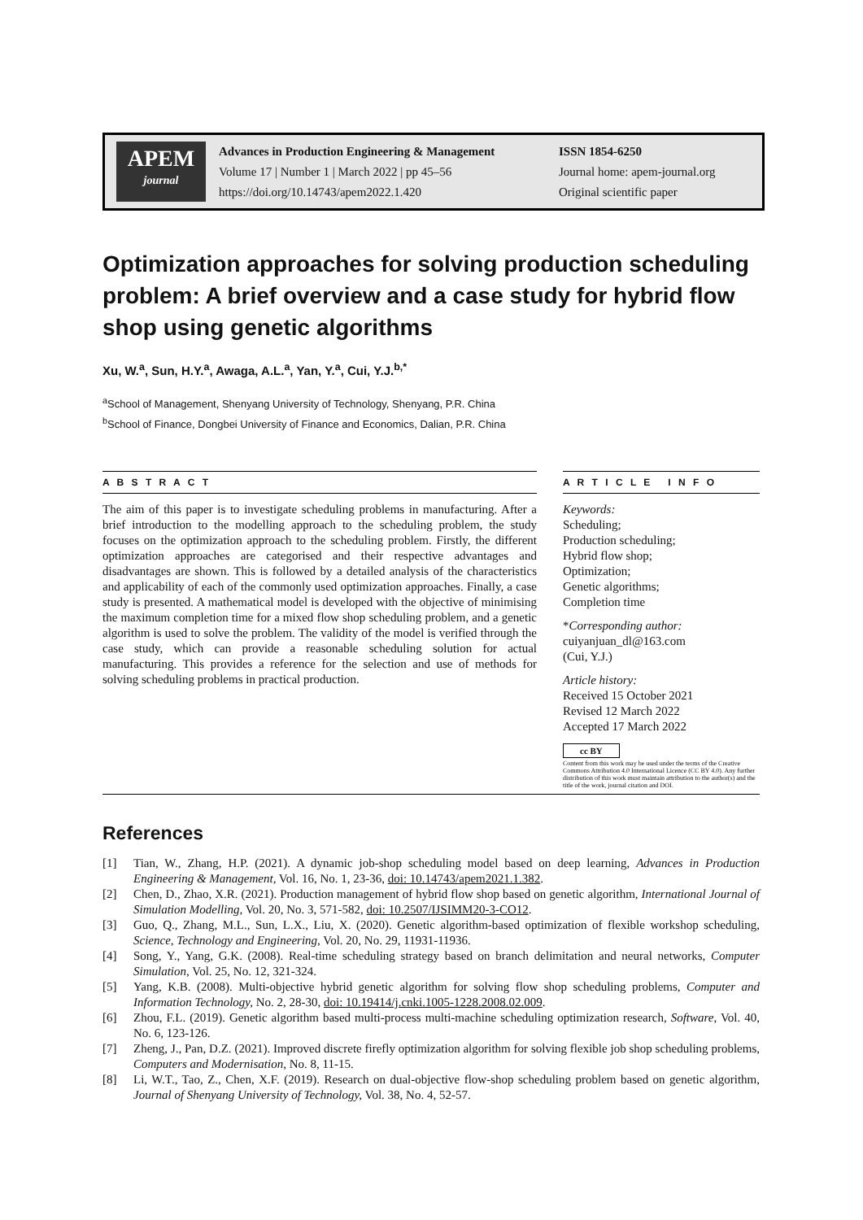APEM
journal
Advances in Production Engineering & Management
Volume 17 | Number 1 | March 2022 | pp 45–56
https://doi.org/10.14743/apem2022.1.420
ISSN 1854-6250
Journal home: apem-journal.org
Original scientific paper
Optimization approaches for solving production scheduling problem: A brief overview and a case study for hybrid flow shop using genetic algorithms
Xu, W.<sup>a</sup>, Sun, H.Y.<sup>a</sup>, Awaga, A.L.<sup>a</sup>, Yan, Y.<sup>a</sup>, Cui, Y.J.<sup>b,*</sup>
<sup>a</sup> School of Management, Shenyang University of Technology, Shenyang, P.R. China
<sup>b</sup> School of Finance, Dongbei University of Finance and Economics, Dalian, P.R. China
A B S T R A C T
The aim of this paper is to investigate scheduling problems in manufacturing. After a brief introduction to the modelling approach to the scheduling problem, the study focuses on the optimization approach to the scheduling problem. Firstly, the different optimization approaches are categorised and their respective advantages and disadvantages are shown. This is followed by a detailed analysis of the characteristics and applicability of each of the commonly used optimization approaches. Finally, a case study is presented. A mathematical model is developed with the objective of minimising the maximum completion time for a mixed flow shop scheduling problem, and a genetic algorithm is used to solve the problem. The validity of the model is verified through the case study, which can provide a reasonable scheduling solution for actual manufacturing. This provides a reference for the selection and use of methods for solving scheduling problems in practical production.
A R T I C L E I N F O
Keywords:
Scheduling;
Production scheduling;
Hybrid flow shop;
Optimization;
Genetic algorithms;
Completion time
*Corresponding author:
cuiyanjuan_dl@163.com
(Cui, Y.J.)
Article history:
Received 15 October 2021
Revised 12 March 2022
Accepted 17 March 2022
cc BY
Content from this work may be used under the terms of the Creative Commons Attribution 4.0 International Licence (CC BY 4.0). Any further distribution of this work must maintain attribution to the author(s) and the title of the work, journal citation and DOI.
References
[1] Tian, W., Zhang, H.P. (2021). A dynamic job-shop scheduling model based on deep learning, Advances in Production Engineering & Management, Vol. 16, No. 1, 23-36, doi: 10.14743/apem2021.1.382.
[2] Chen, D., Zhao, X.R. (2021). Production management of hybrid flow shop based on genetic algorithm, International Journal of Simulation Modelling, Vol. 20, No. 3, 571-582, doi: 10.2507/IJSIMM20-3-CO12.
[3] Guo, Q., Zhang, M.L., Sun, L.X., Liu, X. (2020). Genetic algorithm-based optimization of flexible workshop scheduling, Science, Technology and Engineering, Vol. 20, No. 29, 11931-11936.
[4] Song, Y., Yang, G.K. (2008). Real-time scheduling strategy based on branch delimitation and neural networks, Computer Simulation, Vol. 25, No. 12, 321-324.
[5] Yang, K.B. (2008). Multi-objective hybrid genetic algorithm for solving flow shop scheduling problems, Computer and Information Technology, No. 2, 28-30, doi: 10.19414/j.cnki.1005-1228.2008.02.009.
[6] Zhou, F.L. (2019). Genetic algorithm based multi-process multi-machine scheduling optimization research, Software, Vol. 40, No. 6, 123-126.
[7] Zheng, J., Pan, D.Z. (2021). Improved discrete firefly optimization algorithm for solving flexible job shop scheduling problems, Computers and Modernisation, No. 8, 11-15.
[8] Li, W.T., Tao, Z., Chen, X.F. (2019). Research on dual-objective flow-shop scheduling problem based on genetic algorithm, Journal of Shenyang University of Technology, Vol. 38, No. 4, 52-57.